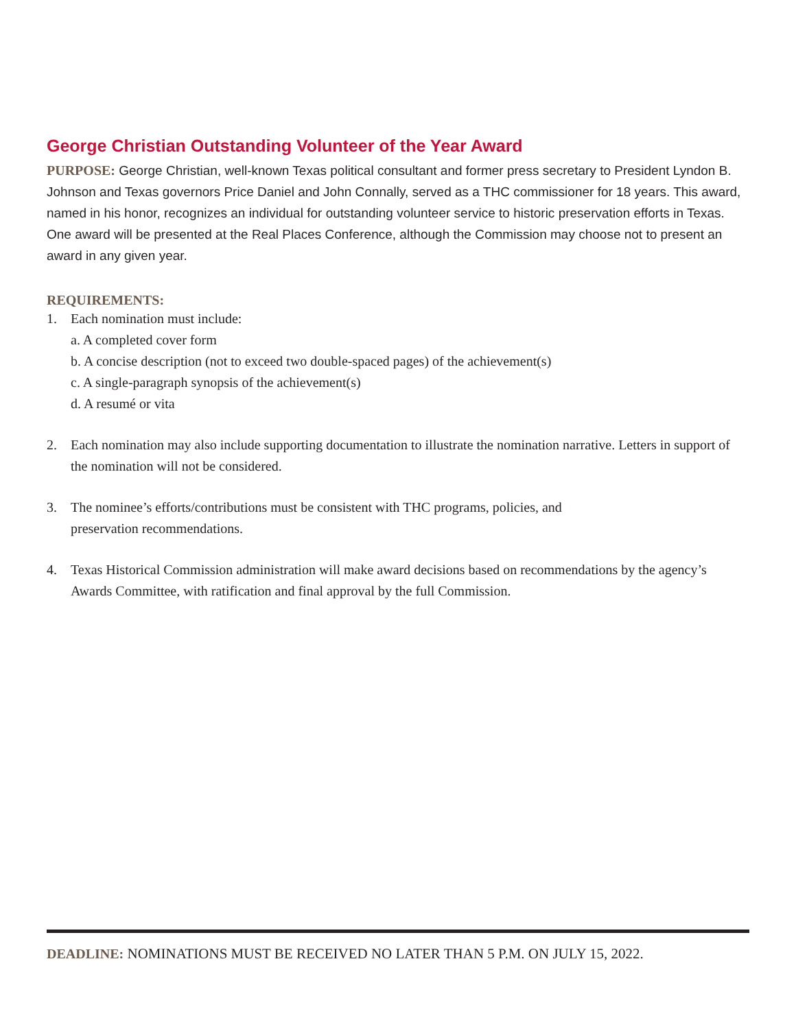George Christian Outstanding Volunteer of the Year Award
PURPOSE: George Christian, well-known Texas political consultant and former press secretary to President Lyndon B. Johnson and Texas governors Price Daniel and John Connally, served as a THC commissioner for 18 years. This award, named in his honor, recognizes an individual for outstanding volunteer service to historic preservation efforts in Texas. One award will be presented at the Real Places Conference, although the Commission may choose not to present an award in any given year.
REQUIREMENTS:
1. Each nomination must include:
a. A completed cover form
b. A concise description (not to exceed two double-spaced pages) of the achievement(s)
c. A single-paragraph synopsis of the achievement(s)
d. A resumé or vita
2. Each nomination may also include supporting documentation to illustrate the nomination narrative. Letters in support of the nomination will not be considered.
3. The nominee’s efforts/contributions must be consistent with THC programs, policies, and
preservation recommendations.
4. Texas Historical Commission administration will make award decisions based on recommendations by the agency’s Awards Committee, with ratification and final approval by the full Commission.
DEADLINE: NOMINATIONS MUST BE RECEIVED NO LATER THAN 5 P.M. ON JULY 15, 2022.